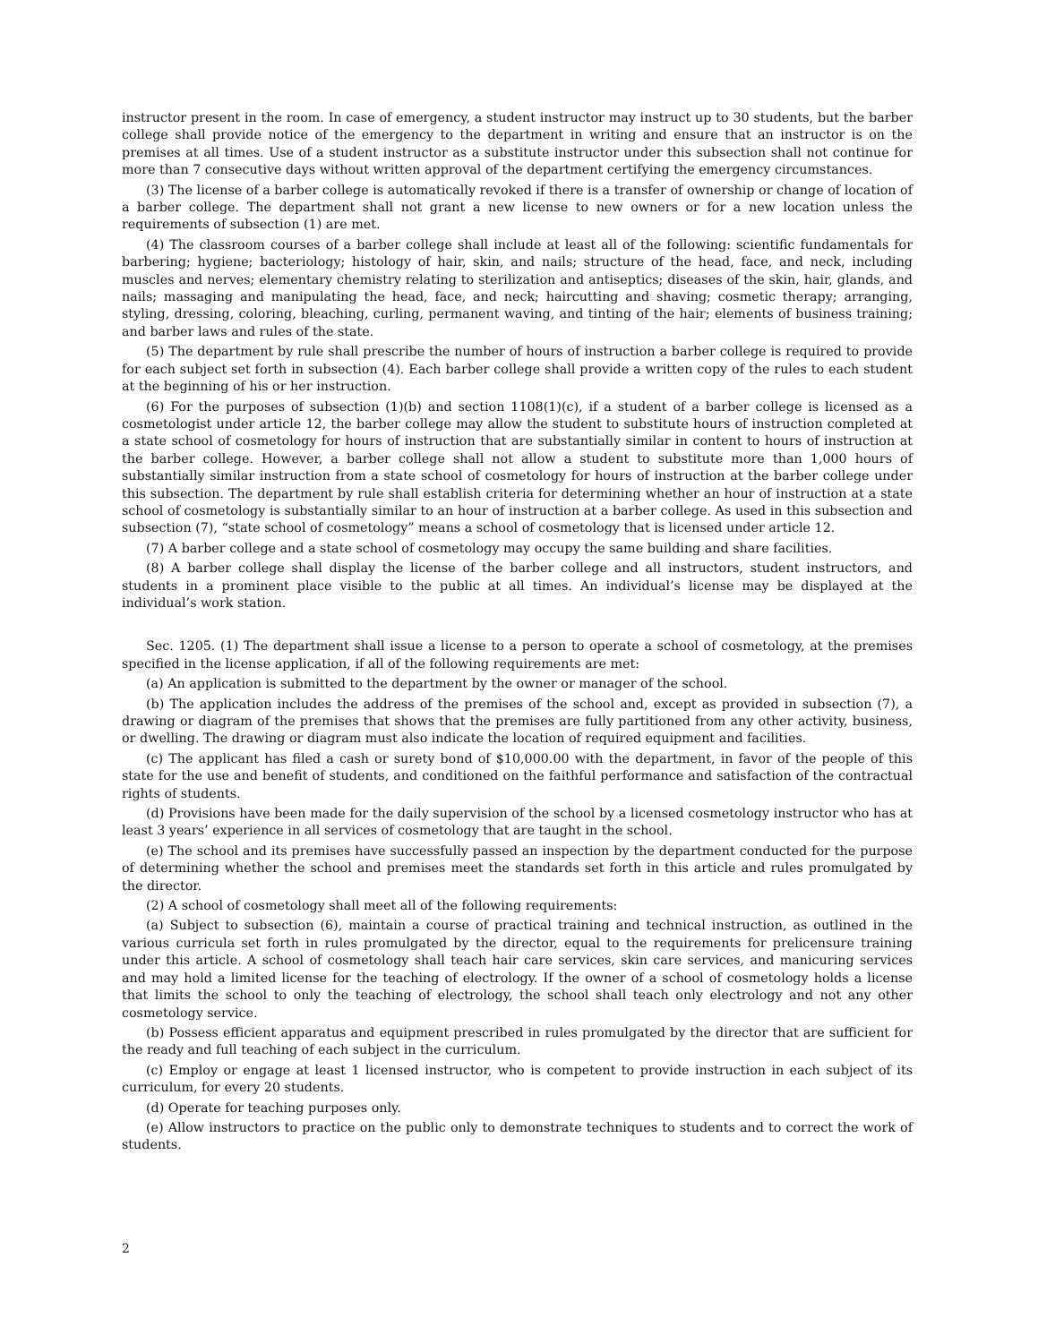instructor present in the room. In case of emergency, a student instructor may instruct up to 30 students, but the barber college shall provide notice of the emergency to the department in writing and ensure that an instructor is on the premises at all times. Use of a student instructor as a substitute instructor under this subsection shall not continue for more than 7 consecutive days without written approval of the department certifying the emergency circumstances.
(3) The license of a barber college is automatically revoked if there is a transfer of ownership or change of location of a barber college. The department shall not grant a new license to new owners or for a new location unless the requirements of subsection (1) are met.
(4) The classroom courses of a barber college shall include at least all of the following: scientific fundamentals for barbering; hygiene; bacteriology; histology of hair, skin, and nails; structure of the head, face, and neck, including muscles and nerves; elementary chemistry relating to sterilization and antiseptics; diseases of the skin, hair, glands, and nails; massaging and manipulating the head, face, and neck; haircutting and shaving; cosmetic therapy; arranging, styling, dressing, coloring, bleaching, curling, permanent waving, and tinting of the hair; elements of business training; and barber laws and rules of the state.
(5) The department by rule shall prescribe the number of hours of instruction a barber college is required to provide for each subject set forth in subsection (4). Each barber college shall provide a written copy of the rules to each student at the beginning of his or her instruction.
(6) For the purposes of subsection (1)(b) and section 1108(1)(c), if a student of a barber college is licensed as a cosmetologist under article 12, the barber college may allow the student to substitute hours of instruction completed at a state school of cosmetology for hours of instruction that are substantially similar in content to hours of instruction at the barber college. However, a barber college shall not allow a student to substitute more than 1,000 hours of substantially similar instruction from a state school of cosmetology for hours of instruction at the barber college under this subsection. The department by rule shall establish criteria for determining whether an hour of instruction at a state school of cosmetology is substantially similar to an hour of instruction at a barber college. As used in this subsection and subsection (7), “state school of cosmetology” means a school of cosmetology that is licensed under article 12.
(7) A barber college and a state school of cosmetology may occupy the same building and share facilities.
(8) A barber college shall display the license of the barber college and all instructors, student instructors, and students in a prominent place visible to the public at all times. An individual’s license may be displayed at the individual’s work station.
Sec. 1205. (1) The department shall issue a license to a person to operate a school of cosmetology, at the premises specified in the license application, if all of the following requirements are met:
(a) An application is submitted to the department by the owner or manager of the school.
(b) The application includes the address of the premises of the school and, except as provided in subsection (7), a drawing or diagram of the premises that shows that the premises are fully partitioned from any other activity, business, or dwelling. The drawing or diagram must also indicate the location of required equipment and facilities.
(c) The applicant has filed a cash or surety bond of $10,000.00 with the department, in favor of the people of this state for the use and benefit of students, and conditioned on the faithful performance and satisfaction of the contractual rights of students.
(d) Provisions have been made for the daily supervision of the school by a licensed cosmetology instructor who has at least 3 years’ experience in all services of cosmetology that are taught in the school.
(e) The school and its premises have successfully passed an inspection by the department conducted for the purpose of determining whether the school and premises meet the standards set forth in this article and rules promulgated by the director.
(2) A school of cosmetology shall meet all of the following requirements:
(a) Subject to subsection (6), maintain a course of practical training and technical instruction, as outlined in the various curricula set forth in rules promulgated by the director, equal to the requirements for prelicensure training under this article. A school of cosmetology shall teach hair care services, skin care services, and manicuring services and may hold a limited license for the teaching of electrology. If the owner of a school of cosmetology holds a license that limits the school to only the teaching of electrology, the school shall teach only electrology and not any other cosmetology service.
(b) Possess efficient apparatus and equipment prescribed in rules promulgated by the director that are sufficient for the ready and full teaching of each subject in the curriculum.
(c) Employ or engage at least 1 licensed instructor, who is competent to provide instruction in each subject of its curriculum, for every 20 students.
(d) Operate for teaching purposes only.
(e) Allow instructors to practice on the public only to demonstrate techniques to students and to correct the work of students.
2